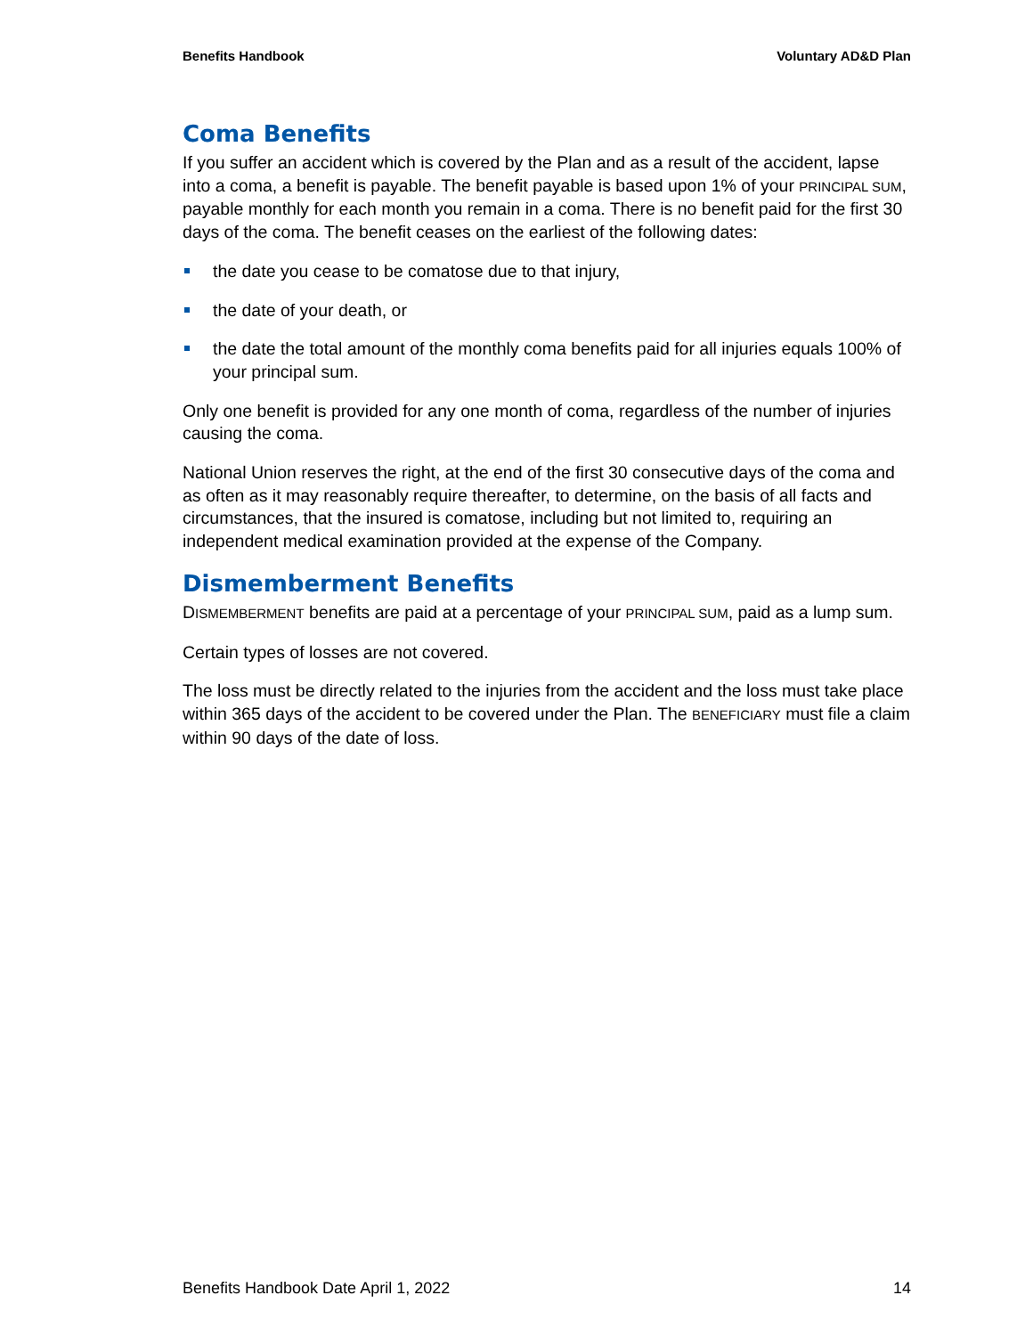Benefits Handbook Voluntary AD&D Plan
Coma Benefits
If you suffer an accident which is covered by the Plan and as a result of the accident, lapse into a coma, a benefit is payable. The benefit payable is based upon 1% of your PRINCIPAL SUM, payable monthly for each month you remain in a coma. There is no benefit paid for the first 30 days of the coma. The benefit ceases on the earliest of the following dates:
the date you cease to be comatose due to that injury,
the date of your death, or
the date the total amount of the monthly coma benefits paid for all injuries equals 100% of your principal sum.
Only one benefit is provided for any one month of coma, regardless of the number of injuries causing the coma.
National Union reserves the right, at the end of the first 30 consecutive days of the coma and as often as it may reasonably require thereafter, to determine, on the basis of all facts and circumstances, that the insured is comatose, including but not limited to, requiring an independent medical examination provided at the expense of the Company.
Dismemberment Benefits
DISMEMBERMENT benefits are paid at a percentage of your PRINCIPAL SUM, paid as a lump sum.
Certain types of losses are not covered.
The loss must be directly related to the injuries from the accident and the loss must take place within 365 days of the accident to be covered under the Plan. The BENEFICIARY must file a claim within 90 days of the date of loss.
Benefits Handbook Date April 1, 2022 14